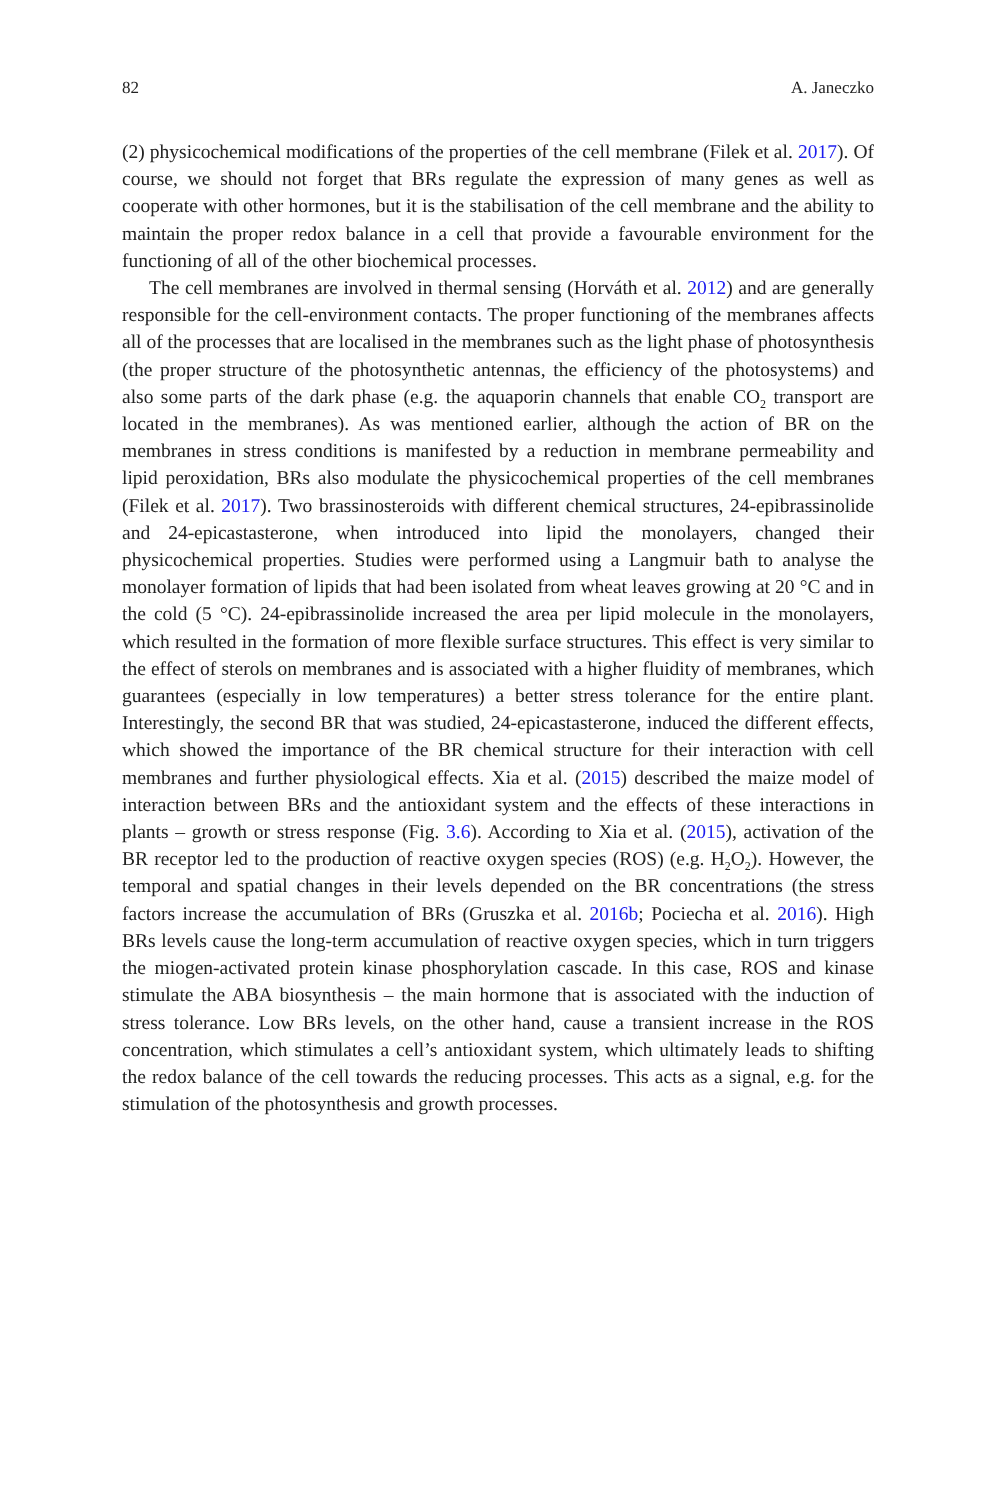82 A. Janeczko
(2) physicochemical modifications of the properties of the cell membrane (Filek et al. 2017). Of course, we should not forget that BRs regulate the expression of many genes as well as cooperate with other hormones, but it is the stabilisation of the cell membrane and the ability to maintain the proper redox balance in a cell that provide a favourable environment for the functioning of all of the other biochemical processes.
The cell membranes are involved in thermal sensing (Horváth et al. 2012) and are generally responsible for the cell-environment contacts. The proper functioning of the membranes affects all of the processes that are localised in the membranes such as the light phase of photosynthesis (the proper structure of the photosynthetic antennas, the efficiency of the photosystems) and also some parts of the dark phase (e.g. the aquaporin channels that enable CO<sub>2</sub> transport are located in the membranes). As was mentioned earlier, although the action of BR on the membranes in stress conditions is manifested by a reduction in membrane permeability and lipid peroxidation, BRs also modulate the physicochemical properties of the cell membranes (Filek et al. 2017). Two brassinosteroids with different chemical structures, 24-epibrassinolide and 24-epicastasterone, when introduced into lipid the monolayers, changed their physicochemical properties. Studies were performed using a Langmuir bath to analyse the monolayer formation of lipids that had been isolated from wheat leaves growing at 20 °C and in the cold (5 °C). 24-epibrassinolide increased the area per lipid molecule in the monolayers, which resulted in the formation of more flexible surface structures. This effect is very similar to the effect of sterols on membranes and is associated with a higher fluidity of membranes, which guarantees (especially in low temperatures) a better stress tolerance for the entire plant. Interestingly, the second BR that was studied, 24-epicastasterone, induced the different effects, which showed the importance of the BR chemical structure for their interaction with cell membranes and further physiological effects. Xia et al. (2015) described the maize model of interaction between BRs and the antioxidant system and the effects of these interactions in plants – growth or stress response (Fig. 3.6). According to Xia et al. (2015), activation of the BR receptor led to the production of reactive oxygen species (ROS) (e.g. H<sub>2</sub>O<sub>2</sub>). However, the temporal and spatial changes in their levels depended on the BR concentrations (the stress factors increase the accumulation of BRs (Gruszka et al. 2016b; Pociecha et al. 2016). High BRs levels cause the long-term accumulation of reactive oxygen species, which in turn triggers the miogen-activated protein kinase phosphorylation cascade. In this case, ROS and kinase stimulate the ABA biosynthesis – the main hormone that is associated with the induction of stress tolerance. Low BRs levels, on the other hand, cause a transient increase in the ROS concentration, which stimulates a cell’s antioxidant system, which ultimately leads to shifting the redox balance of the cell towards the reducing processes. This acts as a signal, e.g. for the stimulation of the photosynthesis and growth processes.